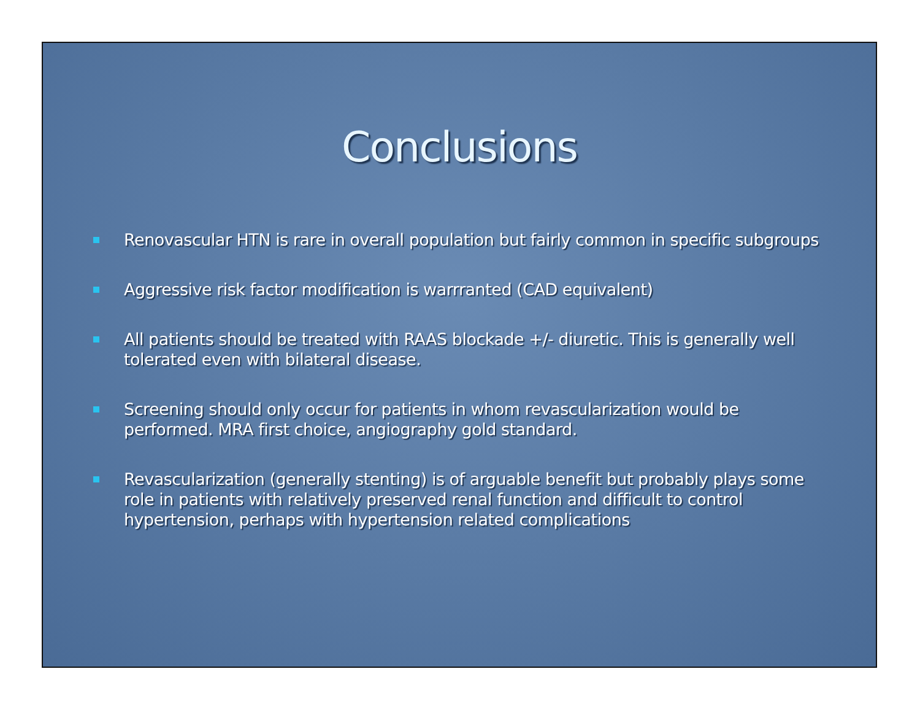Conclusions
Renovascular HTN is rare in overall population but fairly common in specific subgroups
Aggressive risk factor modification is warrranted (CAD equivalent)
All patients should be treated with RAAS blockade +/- diuretic. This is generally well tolerated even with bilateral disease.
Screening should only occur for patients in whom revascularization would be performed. MRA first choice, angiography gold standard.
Revascularization (generally stenting) is of arguable benefit but probably plays some role in patients with relatively preserved renal function and difficult to control hypertension, perhaps with hypertension related complications